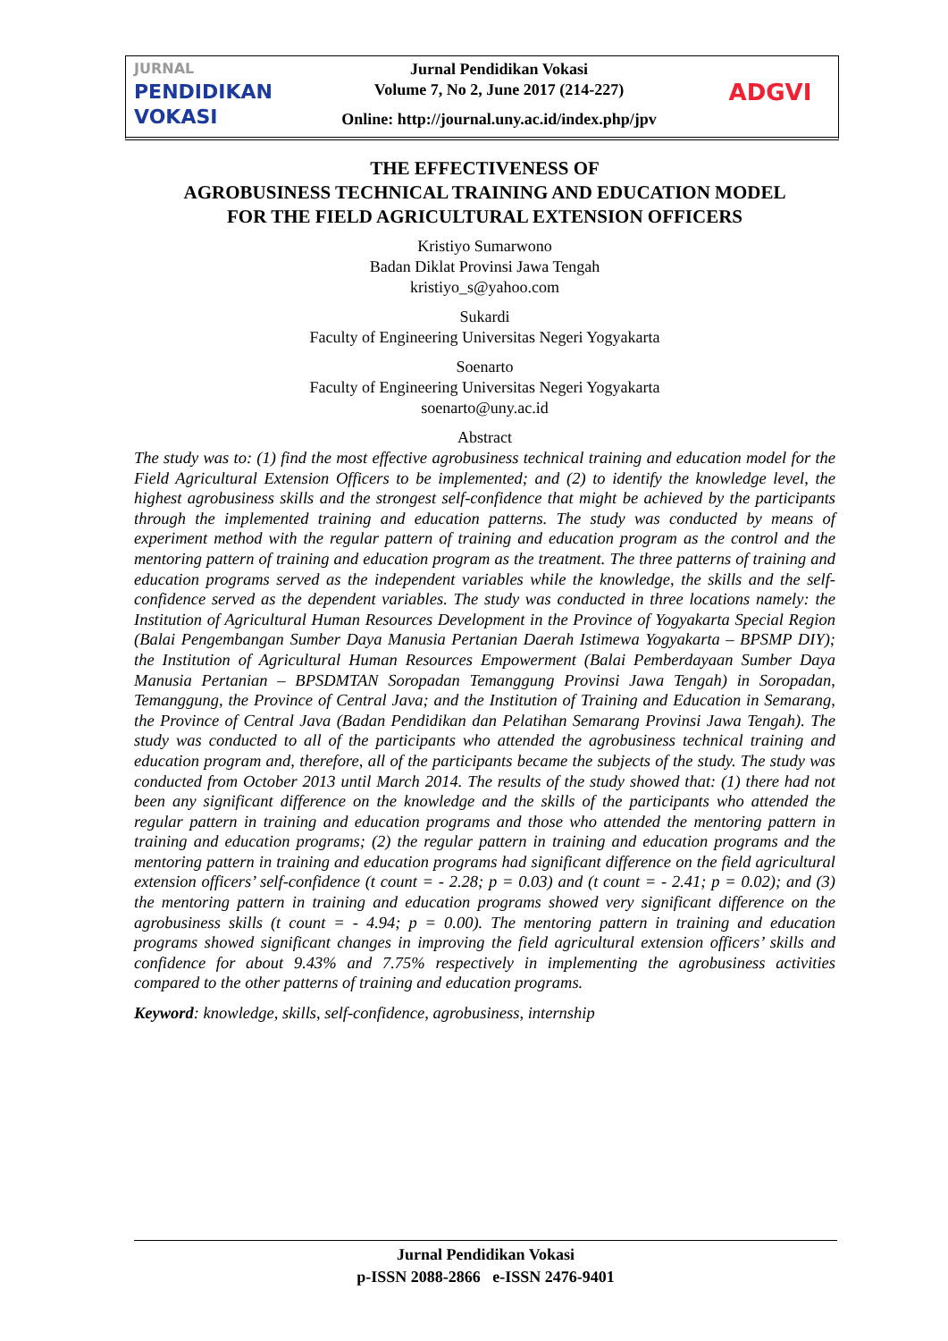JURNAL
PENDIDIKAN
VOKASI
Jurnal Pendidikan Vokasi
Volume 7, No 2, June 2017 (214-227)
Online: http://journal.uny.ac.id/index.php/jpv
ADGVI
THE EFFECTIVENESS OF
AGROBUSINESS TECHNICAL TRAINING AND EDUCATION MODEL
FOR THE FIELD AGRICULTURAL EXTENSION OFFICERS
Kristiyo Sumarwono
Badan Diklat Provinsi Jawa Tengah
kristiyo_s@yahoo.com
Sukardi
Faculty of Engineering Universitas Negeri Yogyakarta
Soenarto
Faculty of Engineering Universitas Negeri Yogyakarta
soenarto@uny.ac.id
Abstract
The study was to: (1) find the most effective agrobusiness technical training and education model for the Field Agricultural Extension Officers to be implemented; and (2) to identify the knowledge level, the highest agrobusiness skills and the strongest self-confidence that might be achieved by the participants through the implemented training and education patterns. The study was conducted by means of experiment method with the regular pattern of training and education program as the control and the mentoring pattern of training and education program as the treatment. The three patterns of training and education programs served as the independent variables while the knowledge, the skills and the self-confidence served as the dependent variables. The study was conducted in three locations namely: the Institution of Agricultural Human Resources Development in the Province of Yogyakarta Special Region (Balai Pengembangan Sumber Daya Manusia Pertanian Daerah Istimewa Yogyakarta – BPSMP DIY); the Institution of Agricultural Human Resources Empowerment (Balai Pemberdayaan Sumber Daya Manusia Pertanian – BPSDMTAN Soropadan Temanggung Provinsi Jawa Tengah) in Soropadan, Temanggung, the Province of Central Java; and the Institution of Training and Education in Semarang, the Province of Central Java (Badan Pendidikan dan Pelatihan Semarang Provinsi Jawa Tengah). The study was conducted to all of the participants who attended the agrobusiness technical training and education program and, therefore, all of the participants became the subjects of the study. The study was conducted from October 2013 until March 2014. The results of the study showed that: (1) there had not been any significant difference on the knowledge and the skills of the participants who attended the regular pattern in training and education programs and those who attended the mentoring pattern in training and education programs; (2) the regular pattern in training and education programs and the mentoring pattern in training and education programs had significant difference on the field agricultural extension officers’ self-confidence (t count = - 2.28; p = 0.03) and (t count = - 2.41; p = 0.02); and (3) the mentoring pattern in training and education programs showed very significant difference on the agrobusiness skills (t count = - 4.94; p = 0.00). The mentoring pattern in training and education programs showed significant changes in improving the field agricultural extension officers’ skills and confidence for about 9.43% and 7.75% respectively in implementing the agrobusiness activities compared to the other patterns of training and education programs.
Keyword: knowledge, skills, self-confidence, agrobusiness, internship
Jurnal Pendidikan Vokasi
p-ISSN 2088-2866 e-ISSN 2476-9401